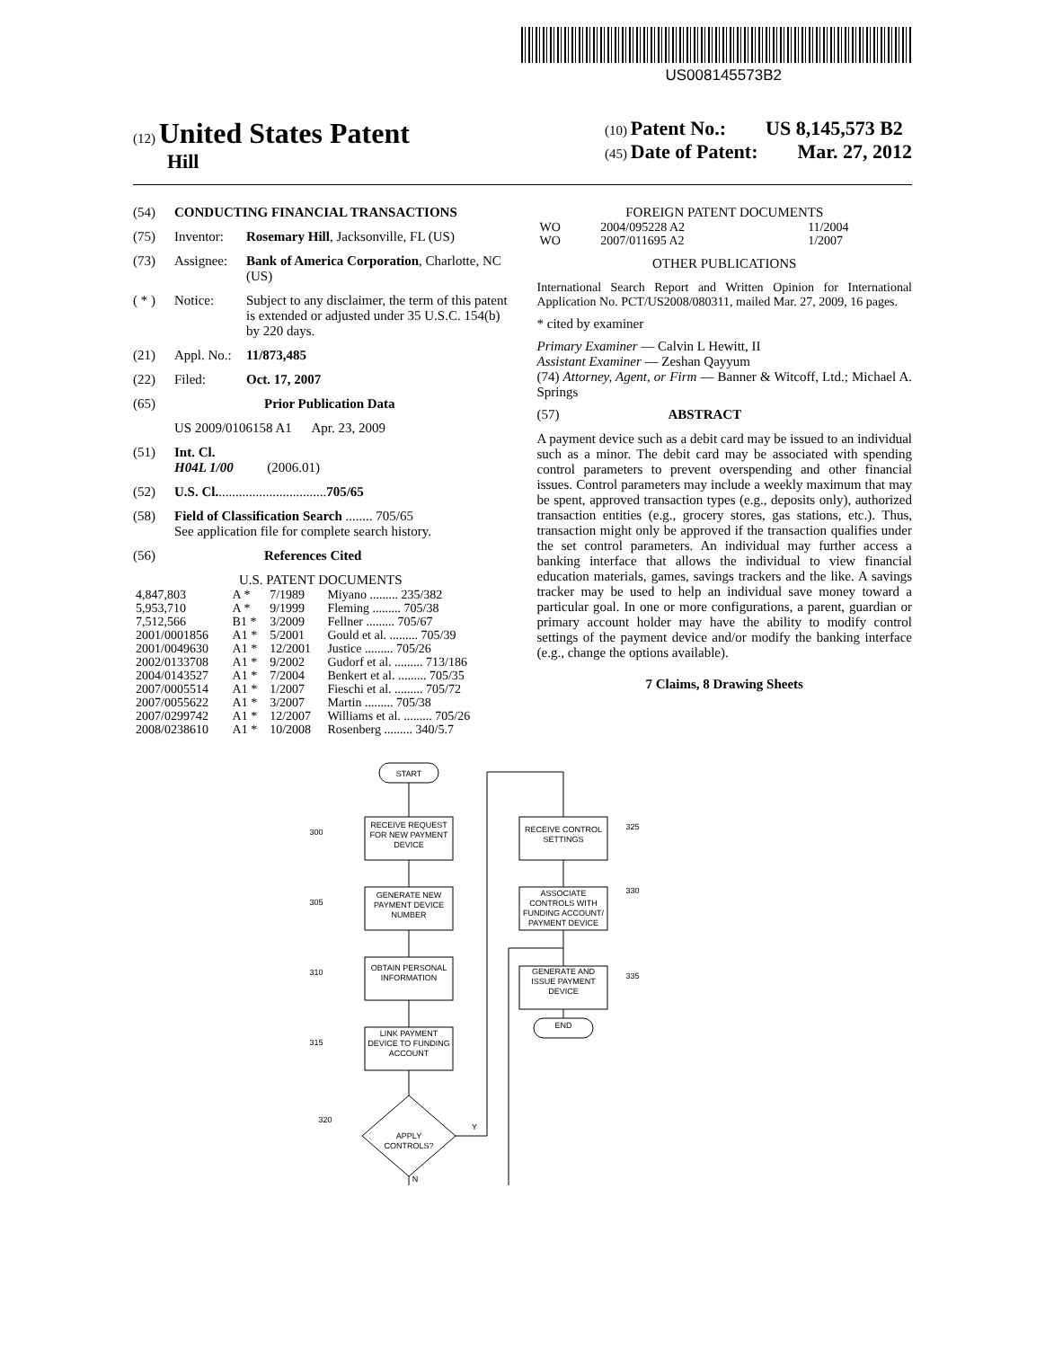US008145573B2
(12) United States Patent
Hill
(10) Patent No.: US 8,145,573 B2
(45) Date of Patent: Mar. 27, 2012
(54) CONDUCTING FINANCIAL TRANSACTIONS
(75) Inventor: Rosemary Hill, Jacksonville, FL (US)
(73) Assignee: Bank of America Corporation, Charlotte, NC (US)
( * ) Notice: Subject to any disclaimer, the term of this patent is extended or adjusted under 35 U.S.C. 154(b) by 220 days.
(21) Appl. No.: 11/873,485
(22) Filed: Oct. 17, 2007
(65) Prior Publication Data
US 2009/0106158 A1 Apr. 23, 2009
(51) Int. Cl.
H04L 1/00 (2006.01)
(52) U.S. Cl. ................................ 705/65
(58) Field of Classification Search ........ 705/65
See application file for complete search history.
(56) References Cited
U.S. PATENT DOCUMENTS
| 4,847,803 | A * | 7/1989 | Miyano ......... 235/382 |
| 5,953,710 | A * | 9/1999 | Fleming ......... 705/38 |
| 7,512,566 | B1 * | 3/2009 | Fellner ......... 705/67 |
| 2001/0001856 | A1 * | 5/2001 | Gould et al. ......... 705/39 |
| 2001/0049630 | A1 * | 12/2001 | Justice ......... 705/26 |
| 2002/0133708 | A1 * | 9/2002 | Gudorf et al. ......... 713/186 |
| 2004/0143527 | A1 * | 7/2004 | Benkert et al. ......... 705/35 |
| 2007/0005514 | A1 * | 1/2007 | Fieschi et al. ......... 705/72 |
| 2007/0055622 | A1 * | 3/2007 | Martin ......... 705/38 |
| 2007/0299742 | A1 * | 12/2007 | Williams et al. ......... 705/26 |
| 2008/0238610 | A1 * | 10/2008 | Rosenberg ......... 340/5.7 |
FOREIGN PATENT DOCUMENTS
| WO | 2004/095228 A2 | 11/2004 |
| WO | 2007/011695 A2 | 1/2007 |
OTHER PUBLICATIONS
International Search Report and Written Opinion for International Application No. PCT/US2008/080311, mailed Mar. 27, 2009, 16 pages.
* cited by examiner
Primary Examiner — Calvin L Hewitt, II
Assistant Examiner — Zeshan Qayyum
(74) Attorney, Agent, or Firm — Banner & Witcoff, Ltd.; Michael A. Springs
(57) ABSTRACT
A payment device such as a debit card may be issued to an individual such as a minor. The debit card may be associated with spending control parameters to prevent overspending and other financial issues. Control parameters may include a weekly maximum that may be spent, approved transaction types (e.g., deposits only), authorized transaction entities (e.g., grocery stores, gas stations, etc.). Thus, transaction might only be approved if the transaction qualifies under the set control parameters. An individual may further access a banking interface that allows the individual to view financial education materials, games, savings trackers and the like. A savings tracker may be used to help an individual save money toward a particular goal. In one or more configurations, a parent, guardian or primary account holder may have the ability to modify control settings of the payment device and/or modify the banking interface (e.g., change the options available).
7 Claims, 8 Drawing Sheets
START
RECEIVE REQUEST
FOR NEW PAYMENT
DEVICE
GENERATE NEW
PAYMENT DEVICE
NUMBER
OBTAIN PERSONAL
INFORMATION
LINK PAYMENT
DEVICE TO FUNDING
ACCOUNT
APPLY
CONTROLS?
RECEIVE CONTROL
SETTINGS
ASSOCIATE
CONTROLS WITH
FUNDING ACCOUNT/
PAYMENT DEVICE
GENERATE AND
ISSUE PAYMENT
DEVICE
END
300
305
310
315
320
325
330
335
Y
N